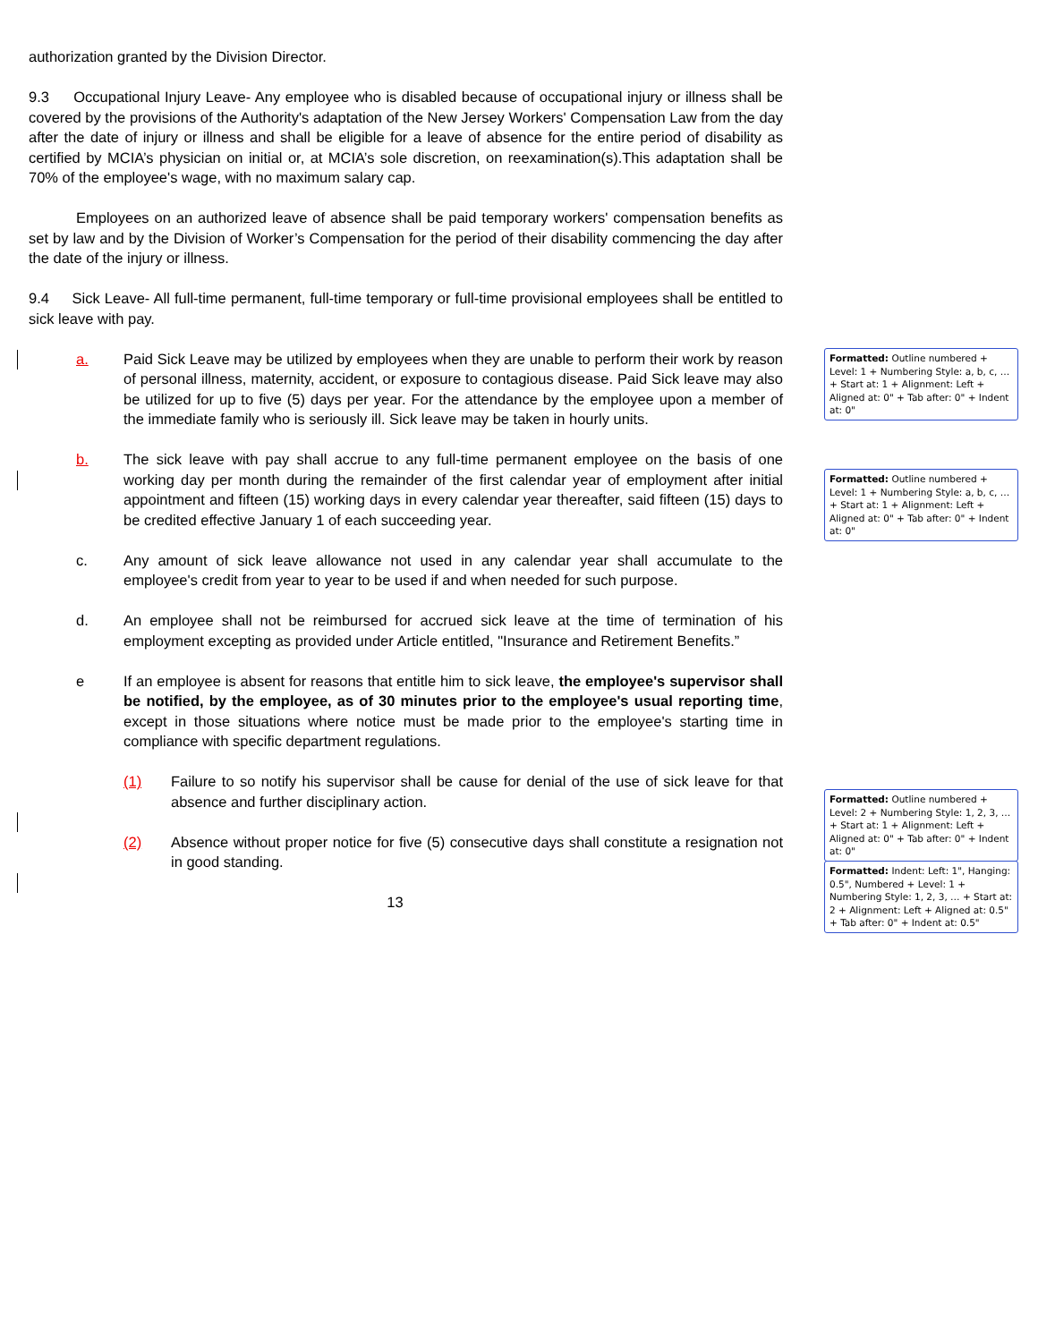authorization granted by the Division Director.
9.3 Occupational Injury Leave- Any employee who is disabled because of occupational injury or illness shall be covered by the provisions of the Authority's adaptation of the New Jersey Workers' Compensation Law from the day after the date of injury or illness and shall be eligible for a leave of absence for the entire period of disability as certified by MCIA’s physician on initial or, at MCIA’s sole discretion, on reexamination(s).This adaptation shall be 70% of the employee's wage, with no maximum salary cap.
Employees on an authorized leave of absence shall be paid temporary workers' compensation benefits as set by law and by the Division of Worker’s Compensation for the period of their disability commencing the day after the date of the injury or illness.
9.4 Sick Leave- All full-time permanent, full-time temporary or full-time provisional employees shall be entitled to sick leave with pay.
a. Paid Sick Leave may be utilized by employees when they are unable to perform their work by reason of personal illness, maternity, accident, or exposure to contagious disease. Paid Sick leave may also be utilized for up to five (5) days per year. For the attendance by the employee upon a member of the immediate family who is seriously ill. Sick leave may be taken in hourly units.
b. The sick leave with pay shall accrue to any full-time permanent employee on the basis of one working day per month during the remainder of the first calendar year of employment after initial appointment and fifteen (15) working days in every calendar year thereafter, said fifteen (15) days to be credited effective January 1 of each succeeding year.
c. Any amount of sick leave allowance not used in any calendar year shall accumulate to the employee's credit from year to year to be used if and when needed for such purpose.
d. An employee shall not be reimbursed for accrued sick leave at the time of termination of his employment excepting as provided under Article entitled, "Insurance and Retirement Benefits.”
e If an employee is absent for reasons that entitle him to sick leave, the employee's supervisor shall be notified, by the employee, as of 30 minutes prior to the employee's usual reporting time, except in those situations where notice must be made prior to the employee's starting time in compliance with specific department regulations.
(1) Failure to so notify his supervisor shall be cause for denial of the use of sick leave for that absence and further disciplinary action.
(2) Absence without proper notice for five (5) consecutive days shall constitute a resignation not in good standing.
13
Formatted: Outline numbered + Level: 1 + Numbering Style: a, b, c, … + Start at: 1 + Alignment: Left + Aligned at: 0" + Tab after: 0" + Indent at: 0"
Formatted: Outline numbered + Level: 1 + Numbering Style: a, b, c, … + Start at: 1 + Alignment: Left + Aligned at: 0" + Tab after: 0" + Indent at: 0"
Formatted: Outline numbered + Level: 2 + Numbering Style: 1, 2, 3, … + Start at: 1 + Alignment: Left + Aligned at: 0" + Tab after: 0" + Indent at: 0"
Formatted: Indent: Left: 1", Hanging: 0.5", Numbered + Level: 1 + Numbering Style: 1, 2, 3, … + Start at: 2 + Alignment: Left + Aligned at: 0.5" + Tab after: 0" + Indent at: 0.5"